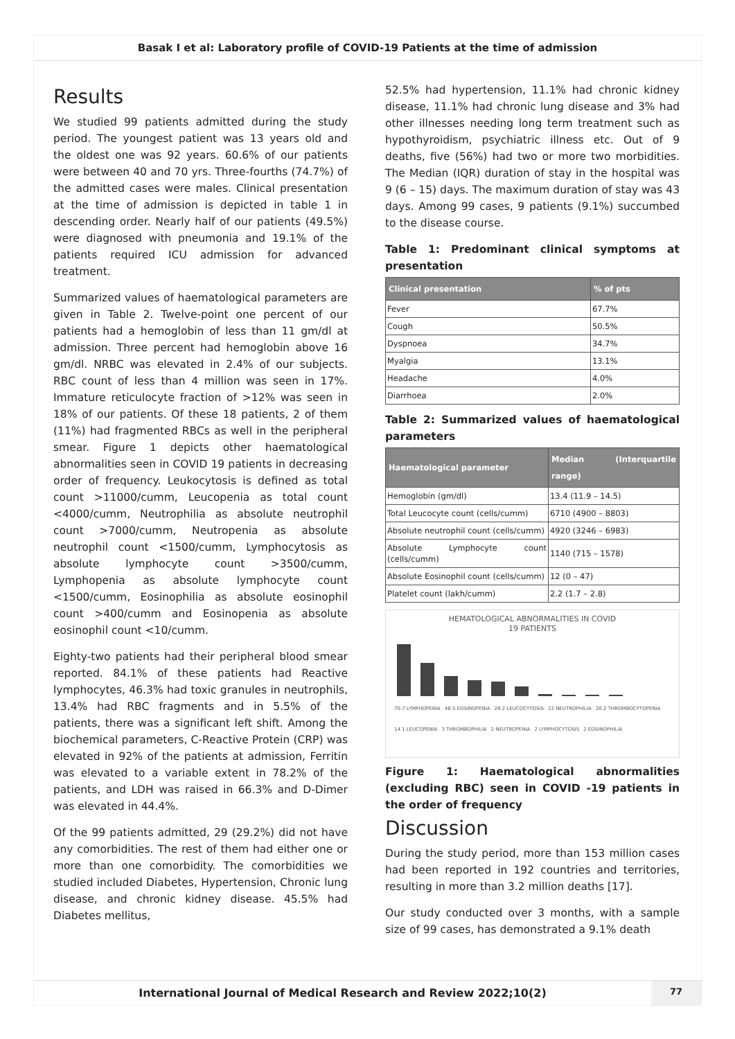Basak I et al: Laboratory profile of COVID-19 Patients at the time of admission
Results
We studied 99 patients admitted during the study period. The youngest patient was 13 years old and the oldest one was 92 years. 60.6% of our patients were between 40 and 70 yrs. Three-fourths (74.7%) of the admitted cases were males. Clinical presentation at the time of admission is depicted in table 1 in descending order. Nearly half of our patients (49.5%) were diagnosed with pneumonia and 19.1% of the patients required ICU admission for advanced treatment.
Summarized values of haematological parameters are given in Table 2. Twelve-point one percent of our patients had a hemoglobin of less than 11 gm/dl at admission. Three percent had hemoglobin above 16 gm/dl. NRBC was elevated in 2.4% of our subjects. RBC count of less than 4 million was seen in 17%. Immature reticulocyte fraction of >12% was seen in 18% of our patients. Of these 18 patients, 2 of them (11%) had fragmented RBCs as well in the peripheral smear. Figure 1 depicts other haematological abnormalities seen in COVID 19 patients in decreasing order of frequency. Leukocytosis is defined as total count >11000/cumm, Leucopenia as total count <4000/cumm, Neutrophilia as absolute neutrophil count >7000/cumm, Neutropenia as absolute neutrophil count <1500/cumm, Lymphocytosis as absolute lymphocyte count >3500/cumm, Lymphopenia as absolute lymphocyte count <1500/cumm, Eosinophilia as absolute eosinophil count >400/cumm and Eosinopenia as absolute eosinophil count <10/cumm.
Eighty-two patients had their peripheral blood smear reported. 84.1% of these patients had Reactive lymphocytes, 46.3% had toxic granules in neutrophils, 13.4% had RBC fragments and in 5.5% of the patients, there was a significant left shift. Among the biochemical parameters, C-Reactive Protein (CRP) was elevated in 92% of the patients at admission, Ferritin was elevated to a variable extent in 78.2% of the patients, and LDH was raised in 66.3% and D-Dimer was elevated in 44.4%.
Of the 99 patients admitted, 29 (29.2%) did not have any comorbidities. The rest of them had either one or more than one comorbidity. The comorbidities we studied included Diabetes, Hypertension, Chronic lung disease, and chronic kidney disease. 45.5% had Diabetes mellitus,
52.5% had hypertension, 11.1% had chronic kidney disease, 11.1% had chronic lung disease and 3% had other illnesses needing long term treatment such as hypothyroidism, psychiatric illness etc. Out of 9 deaths, five (56%) had two or more two morbidities. The Median (IQR) duration of stay in the hospital was 9 (6 – 15) days. The maximum duration of stay was 43 days. Among 99 cases, 9 patients (9.1%) succumbed to the disease course.
Table 1: Predominant clinical symptoms at presentation
| Clinical presentation | % of pts |
| --- | --- |
| Fever | 67.7% |
| Cough | 50.5% |
| Dyspnoea | 34.7% |
| Myalgia | 13.1% |
| Headache | 4.0% |
| Diarrhoea | 2.0% |
Table 2: Summarized values of haematological parameters
| Haematological parameter | Median (Interquartile range) |
| --- | --- |
| Hemoglobin (gm/dl) | 13.4 (11.9 – 14.5) |
| Total Leucocyte count (cells/cumm) | 6710 (4900 – 8803) |
| Absolute neutrophil count (cells/cumm) | 4920 (3246 – 6983) |
| Absolute Lymphocyte count (cells/cumm) | 1140 (715 – 1578) |
| Absolute Eosinophil count (cells/cumm) | 12 (0 – 47) |
| Platelet count (lakh/cumm) | 2.2 (1.7 – 2.8) |
HEMATOLOGICAL ABNORMALITIES IN COVID
19 PATIENTS
70.7 LYMPHOPENIA 46.5 EOSINOPENIA 28.2 LEUCOCYTOSIS 22 NEUTROPHILIA 20.2 THROMBOCYTOPENIA 14.1 LEUCOPENIA 3 THROMBOPHILIA 2 NEUTROPENIA 2 LYMPHOCYTOSIS 2 EOSINOPHILIA
Figure 1: Haematological abnormalities (excluding RBC) seen in COVID -19 patients in the order of frequency
Discussion
During the study period, more than 153 million cases had been reported in 192 countries and territories, resulting in more than 3.2 million deaths [17].
Our study conducted over 3 months, with a sample size of 99 cases, has demonstrated a 9.1% death
International Journal of Medical Research and Review 2022;10(2)
77